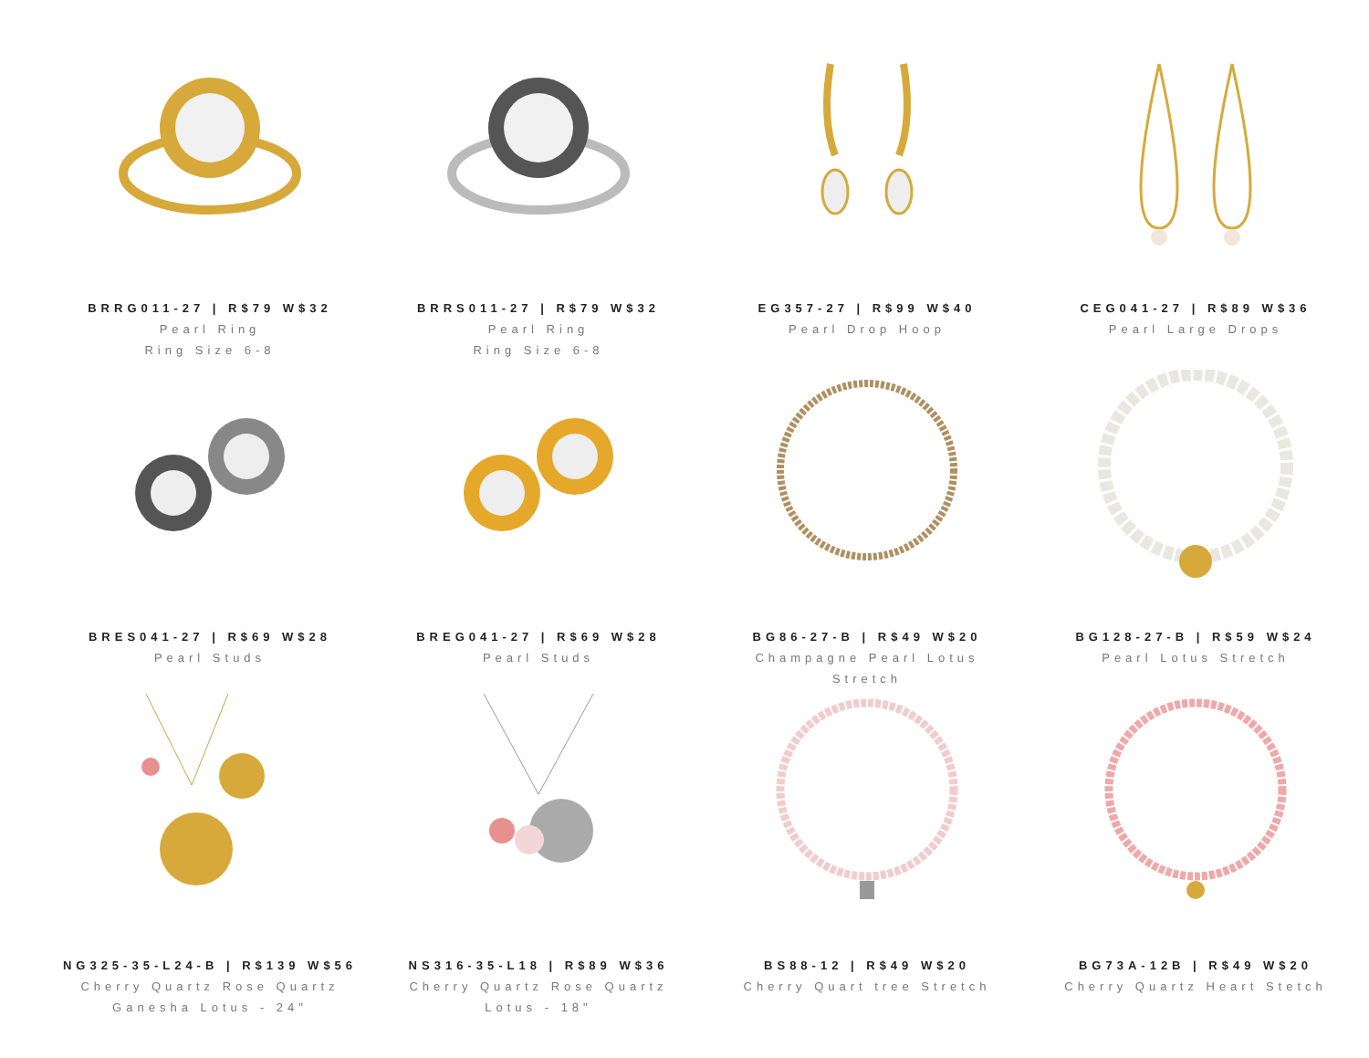BRRG011-27 | R$79 W$32
Pearl Ring
Ring Size 6-8
BRRS011-27 | R$79 W$32
Pearl Ring
Ring Size 6-8
EG357-27 | R$99 W$40
Pearl Drop Hoop
CEG041-27 | R$89 W$36
Pearl Large Drops
BRES041-27 | R$69 W$28
Pearl Studs
BREG041-27 | R$69 W$28
Pearl Studs
BG86-27-B | R$49 W$20
Champagne Pearl Lotus
Stretch
BG128-27-B | R$59 W$24
Pearl Lotus Stretch
NG325-35-L24-B | R$139 W$56
Cherry Quartz Rose Quartz
Ganesha Lotus - 24"
NS316-35-L18 | R$89 W$36
Cherry Quartz Rose Quartz
Lotus - 18"
BS88-12 | R$49 W$20
Cherry Quart tree Stretch
BG73A-12B | R$49 W$20
Cherry Quartz Heart Stetch